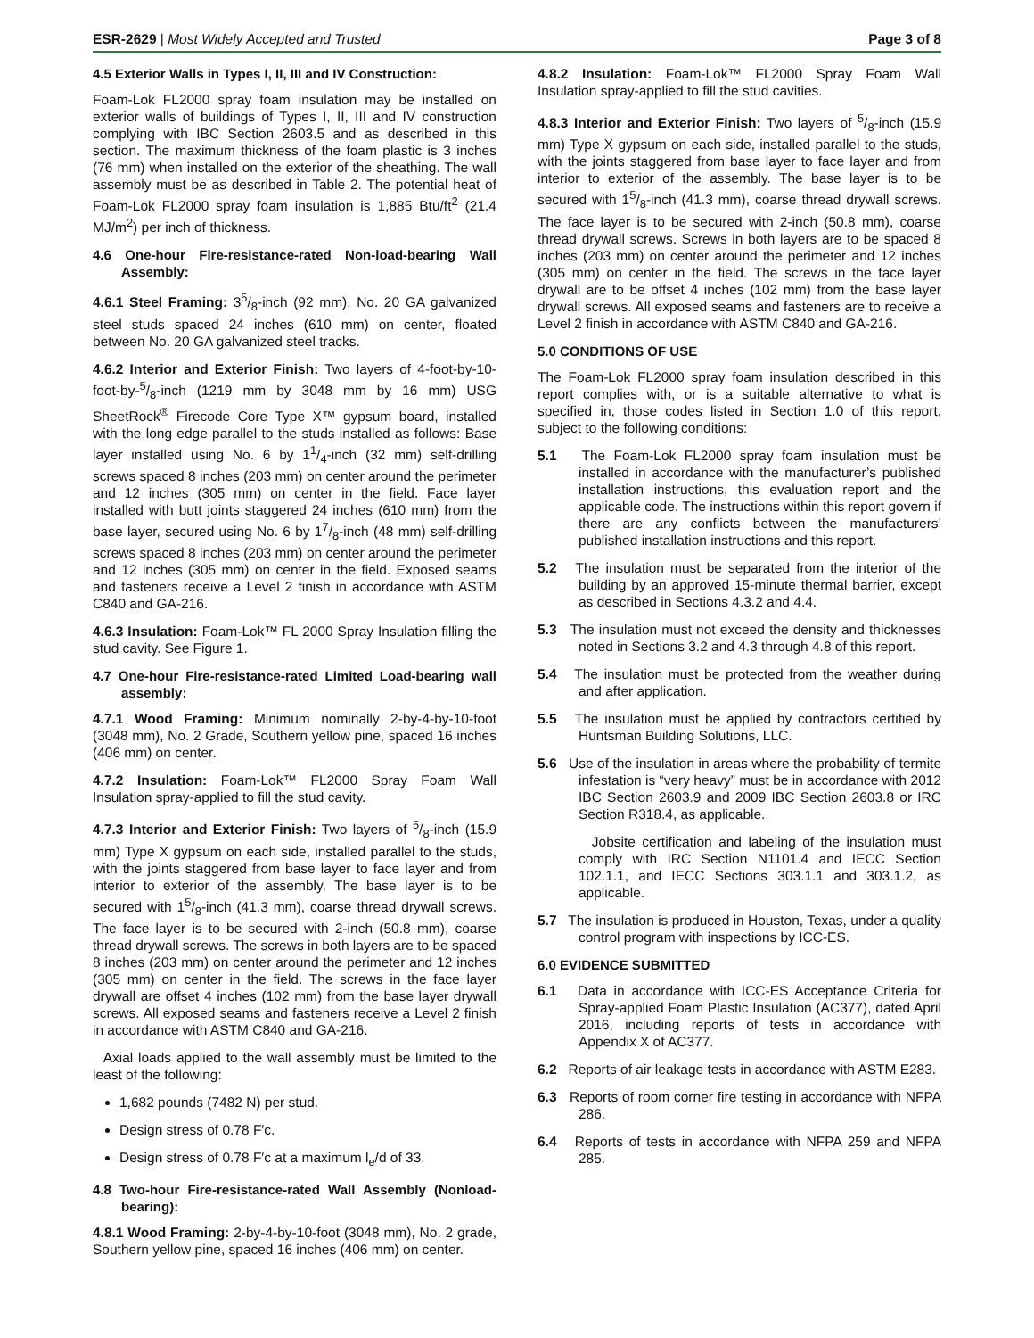ESR-2629 | Most Widely Accepted and Trusted
Page 3 of 8
4.5 Exterior Walls in Types I, II, III and IV Construction:
Foam-Lok FL2000 spray foam insulation may be installed on exterior walls of buildings of Types I, II, III and IV construction complying with IBC Section 2603.5 and as described in this section. The maximum thickness of the foam plastic is 3 inches (76 mm) when installed on the exterior of the sheathing. The wall assembly must be as described in Table 2. The potential heat of Foam-Lok FL2000 spray foam insulation is 1,885 Btu/ft<sup>2</sup> (21.4 MJ/m<sup>2</sup>) per inch of thickness.
4.6 One-hour Fire-resistance-rated Non-load-bearing Wall Assembly:
4.6.1 Steel Framing: 35/8-inch (92 mm), No. 20 GA galvanized steel studs spaced 24 inches (610 mm) on center, floated between No. 20 GA galvanized steel tracks.
4.6.2 Interior and Exterior Finish: Two layers of 4-foot-by-10-foot-by-5/8-inch (1219 mm by 3048 mm by 16 mm) USG SheetRock<sup>®</sup> Firecode Core Type X™ gypsum board, installed with the long edge parallel to the studs installed as follows: Base layer installed using No. 6 by 11/4-inch (32 mm) self-drilling screws spaced 8 inches (203 mm) on center around the perimeter and 12 inches (305 mm) on center in the field. Face layer installed with butt joints staggered 24 inches (610 mm) from the base layer, secured using No. 6 by 17/8-inch (48 mm) self-drilling screws spaced 8 inches (203 mm) on center around the perimeter and 12 inches (305 mm) on center in the field. Exposed seams and fasteners receive a Level 2 finish in accordance with ASTM C840 and GA-216.
4.6.3 Insulation: Foam-Lok™ FL 2000 Spray Insulation filling the stud cavity. See Figure 1.
4.7 One-hour Fire-resistance-rated Limited Load-bearing wall assembly:
4.7.1 Wood Framing: Minimum nominally 2-by-4-by-10-foot (3048 mm), No. 2 Grade, Southern yellow pine, spaced 16 inches (406 mm) on center.
4.7.2 Insulation: Foam-Lok™ FL2000 Spray Foam Wall Insulation spray-applied to fill the stud cavity.
4.7.3 Interior and Exterior Finish: Two layers of 5/8-inch (15.9 mm) Type X gypsum on each side, installed parallel to the studs, with the joints staggered from base layer to face layer and from interior to exterior of the assembly. The base layer is to be secured with 15/8-inch (41.3 mm), coarse thread drywall screws. The face layer is to be secured with 2-inch (50.8 mm), coarse thread drywall screws. The screws in both layers are to be spaced 8 inches (203 mm) on center around the perimeter and 12 inches (305 mm) on center in the field. The screws in the face layer drywall are offset 4 inches (102 mm) from the base layer drywall screws. All exposed seams and fasteners receive a Level 2 finish in accordance with ASTM C840 and GA-216.
Axial loads applied to the wall assembly must be limited to the least of the following:
1,682 pounds (7482 N) per stud.
Design stress of 0.78 F′c.
Design stress of 0.78 F′c at a maximum l<sub>e</sub>/d of 33.
4.8 Two-hour Fire-resistance-rated Wall Assembly (Nonload-bearing):
4.8.1 Wood Framing: 2-by-4-by-10-foot (3048 mm), No. 2 grade, Southern yellow pine, spaced 16 inches (406 mm) on center.
4.8.2 Insulation: Foam-Lok™ FL2000 Spray Foam Wall Insulation spray-applied to fill the stud cavities.
4.8.3 Interior and Exterior Finish: Two layers of 5/8-inch (15.9 mm) Type X gypsum on each side, installed parallel to the studs, with the joints staggered from base layer to face layer and from interior to exterior of the assembly. The base layer is to be secured with 15/8-inch (41.3 mm), coarse thread drywall screws. The face layer is to be secured with 2-inch (50.8 mm), coarse thread drywall screws. Screws in both layers are to be spaced 8 inches (203 mm) on center around the perimeter and 12 inches (305 mm) on center in the field. The screws in the face layer drywall are to be offset 4 inches (102 mm) from the base layer drywall screws. All exposed seams and fasteners are to receive a Level 2 finish in accordance with ASTM C840 and GA-216.
5.0 CONDITIONS OF USE
The Foam-Lok FL2000 spray foam insulation described in this report complies with, or is a suitable alternative to what is specified in, those codes listed in Section 1.0 of this report, subject to the following conditions:
5.1 The Foam-Lok FL2000 spray foam insulation must be installed in accordance with the manufacturer’s published installation instructions, this evaluation report and the applicable code. The instructions within this report govern if there are any conflicts between the manufacturers’ published installation instructions and this report.
5.2 The insulation must be separated from the interior of the building by an approved 15-minute thermal barrier, except as described in Sections 4.3.2 and 4.4.
5.3 The insulation must not exceed the density and thicknesses noted in Sections 3.2 and 4.3 through 4.8 of this report.
5.4 The insulation must be protected from the weather during and after application.
5.5 The insulation must be applied by contractors certified by Huntsman Building Solutions, LLC.
5.6 Use of the insulation in areas where the probability of termite infestation is “very heavy” must be in accordance with 2012 IBC Section 2603.9 and 2009 IBC Section 2603.8 or IRC Section R318.4, as applicable.
Jobsite certification and labeling of the insulation must comply with IRC Section N1101.4 and IECC Section 102.1.1, and IECC Sections 303.1.1 and 303.1.2, as applicable.
5.7 The insulation is produced in Houston, Texas, under a quality control program with inspections by ICC-ES.
6.0 EVIDENCE SUBMITTED
6.1 Data in accordance with ICC-ES Acceptance Criteria for Spray-applied Foam Plastic Insulation (AC377), dated April 2016, including reports of tests in accordance with Appendix X of AC377.
6.2 Reports of air leakage tests in accordance with ASTM E283.
6.3 Reports of room corner fire testing in accordance with NFPA 286.
6.4 Reports of tests in accordance with NFPA 259 and NFPA 285.